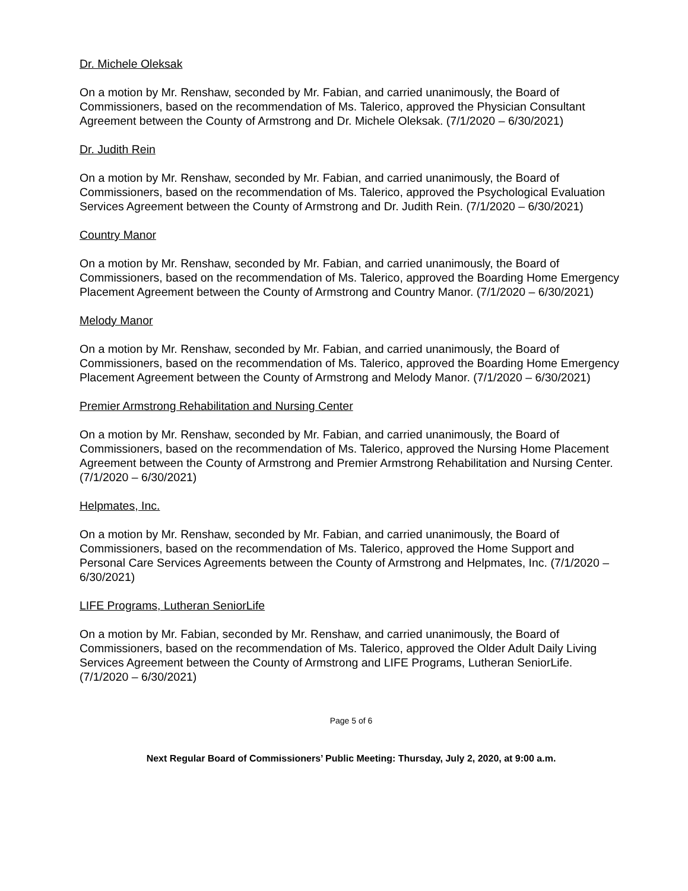Dr. Michele Oleksak
On a motion by Mr. Renshaw, seconded by Mr. Fabian, and carried unanimously, the Board of Commissioners, based on the recommendation of Ms. Talerico, approved the Physician Consultant Agreement between the County of Armstrong and Dr. Michele Oleksak. (7/1/2020 – 6/30/2021)
Dr. Judith Rein
On a motion by Mr. Renshaw, seconded by Mr. Fabian, and carried unanimously, the Board of Commissioners, based on the recommendation of Ms. Talerico, approved the Psychological Evaluation Services Agreement between the County of Armstrong and Dr. Judith Rein. (7/1/2020 – 6/30/2021)
Country Manor
On a motion by Mr. Renshaw, seconded by Mr. Fabian, and carried unanimously, the Board of Commissioners, based on the recommendation of Ms. Talerico, approved the Boarding Home Emergency Placement Agreement between the County of Armstrong and Country Manor. (7/1/2020 – 6/30/2021)
Melody Manor
On a motion by Mr. Renshaw, seconded by Mr. Fabian, and carried unanimously, the Board of Commissioners, based on the recommendation of Ms. Talerico, approved the Boarding Home Emergency Placement Agreement between the County of Armstrong and Melody Manor. (7/1/2020 – 6/30/2021)
Premier Armstrong Rehabilitation and Nursing Center
On a motion by Mr. Renshaw, seconded by Mr. Fabian, and carried unanimously, the Board of Commissioners, based on the recommendation of Ms. Talerico, approved the Nursing Home Placement Agreement between the County of Armstrong and Premier Armstrong Rehabilitation and Nursing Center. (7/1/2020 – 6/30/2021)
Helpmates, Inc.
On a motion by Mr. Renshaw, seconded by Mr. Fabian, and carried unanimously, the Board of Commissioners, based on the recommendation of Ms. Talerico, approved the Home Support and Personal Care Services Agreements between the County of Armstrong and Helpmates, Inc. (7/1/2020 – 6/30/2021)
LIFE Programs, Lutheran SeniorLife
On a motion by Mr. Fabian, seconded by Mr. Renshaw, and carried unanimously, the Board of Commissioners, based on the recommendation of Ms. Talerico, approved the Older Adult Daily Living Services Agreement between the County of Armstrong and LIFE Programs, Lutheran SeniorLife. (7/1/2020 – 6/30/2021)
Page 5 of 6
Next Regular Board of Commissioners’ Public Meeting: Thursday, July 2, 2020, at 9:00 a.m.